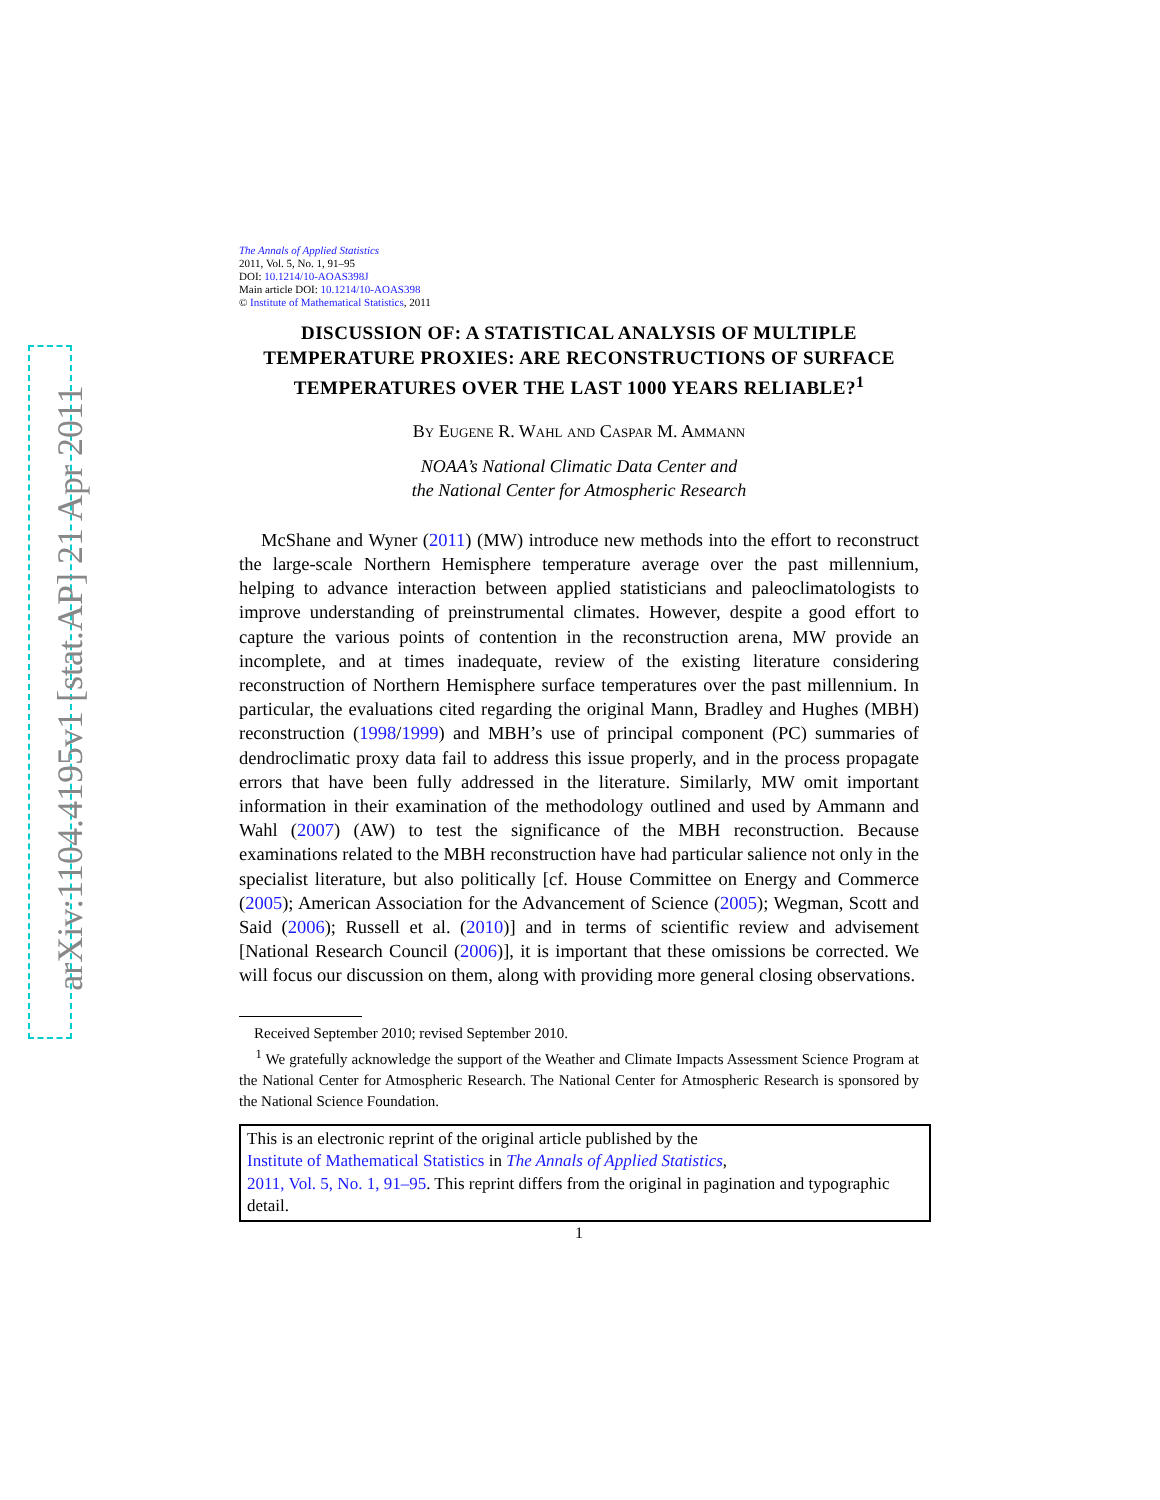arXiv:1104.4195v1 [stat.AP] 21 Apr 2011
The Annals of Applied Statistics
2011, Vol. 5, No. 1, 91–95
DOI: 10.1214/10-AOAS398J
Main article DOI: 10.1214/10-AOAS398
© Institute of Mathematical Statistics, 2011
DISCUSSION OF: A STATISTICAL ANALYSIS OF MULTIPLE TEMPERATURE PROXIES: ARE RECONSTRUCTIONS OF SURFACE TEMPERATURES OVER THE LAST 1000 YEARS RELIABLE?<sup>1</sup>
By Eugene R. Wahl and Caspar M. Ammann
NOAA’s National Climatic Data Center and
the National Center for Atmospheric Research
McShane and Wyner (2011) (MW) introduce new methods into the effort to reconstruct the large-scale Northern Hemisphere temperature average over the past millennium, helping to advance interaction between applied statisticians and paleoclimatologists to improve understanding of preinstrumental climates. However, despite a good effort to capture the various points of contention in the reconstruction arena, MW provide an incomplete, and at times inadequate, review of the existing literature considering reconstruction of Northern Hemisphere surface temperatures over the past millennium. In particular, the evaluations cited regarding the original Mann, Bradley and Hughes (MBH) reconstruction (1998/1999) and MBH’s use of principal component (PC) summaries of dendroclimatic proxy data fail to address this issue properly, and in the process propagate errors that have been fully addressed in the literature. Similarly, MW omit important information in their examination of the methodology outlined and used by Ammann and Wahl (2007) (AW) to test the significance of the MBH reconstruction. Because examinations related to the MBH reconstruction have had particular salience not only in the specialist literature, but also politically [cf. House Committee on Energy and Commerce (2005); American Association for the Advancement of Science (2005); Wegman, Scott and Said (2006); Russell et al. (2010)] and in terms of scientific review and advisement [National Research Council (2006)], it is important that these omissions be corrected. We will focus our discussion on them, along with providing more general closing observations.
Received September 2010; revised September 2010.
<sup>1</sup> We gratefully acknowledge the support of the Weather and Climate Impacts Assessment Science Program at the National Center for Atmospheric Research. The National Center for Atmospheric Research is sponsored by the National Science Foundation.
This is an electronic reprint of the original article published by the
Institute of Mathematical Statistics in The Annals of Applied Statistics,
2011, Vol. 5, No. 1, 91–95. This reprint differs from the original in pagination and typographic detail.
1